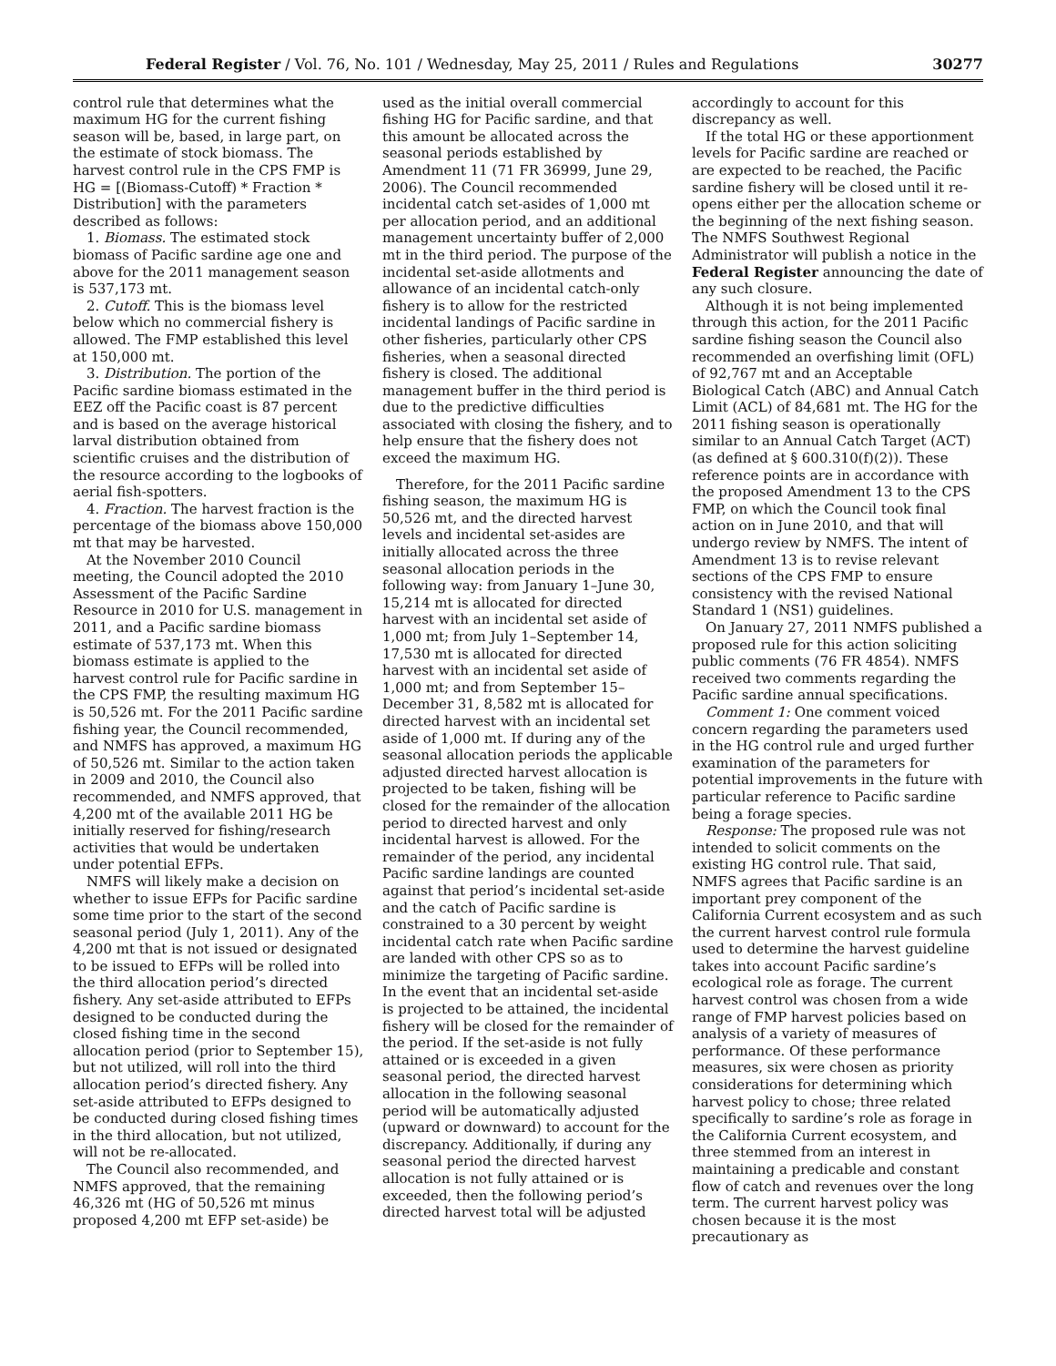Federal Register / Vol. 76, No. 101 / Wednesday, May 25, 2011 / Rules and Regulations 30277
control rule that determines what the maximum HG for the current fishing season will be, based, in large part, on the estimate of stock biomass. The harvest control rule in the CPS FMP is HG = [(Biomass-Cutoff) * Fraction * Distribution] with the parameters described as follows:
1. Biomass. The estimated stock biomass of Pacific sardine age one and above for the 2011 management season is 537,173 mt.
2. Cutoff. This is the biomass level below which no commercial fishery is allowed. The FMP established this level at 150,000 mt.
3. Distribution. The portion of the Pacific sardine biomass estimated in the EEZ off the Pacific coast is 87 percent and is based on the average historical larval distribution obtained from scientific cruises and the distribution of the resource according to the logbooks of aerial fish-spotters.
4. Fraction. The harvest fraction is the percentage of the biomass above 150,000 mt that may be harvested.
At the November 2010 Council meeting, the Council adopted the 2010 Assessment of the Pacific Sardine Resource in 2010 for U.S. management in 2011, and a Pacific sardine biomass estimate of 537,173 mt. When this biomass estimate is applied to the harvest control rule for Pacific sardine in the CPS FMP, the resulting maximum HG is 50,526 mt. For the 2011 Pacific sardine fishing year, the Council recommended, and NMFS has approved, a maximum HG of 50,526 mt. Similar to the action taken in 2009 and 2010, the Council also recommended, and NMFS approved, that 4,200 mt of the available 2011 HG be initially reserved for fishing/research activities that would be undertaken under potential EFPs.
NMFS will likely make a decision on whether to issue EFPs for Pacific sardine some time prior to the start of the second seasonal period (July 1, 2011). Any of the 4,200 mt that is not issued or designated to be issued to EFPs will be rolled into the third allocation period’s directed fishery. Any set-aside attributed to EFPs designed to be conducted during the closed fishing time in the second allocation period (prior to September 15), but not utilized, will roll into the third allocation period’s directed fishery. Any set-aside attributed to EFPs designed to be conducted during closed fishing times in the third allocation, but not utilized, will not be re-allocated.
The Council also recommended, and NMFS approved, that the remaining 46,326 mt (HG of 50,526 mt minus proposed 4,200 mt EFP set-aside) be
used as the initial overall commercial fishing HG for Pacific sardine, and that this amount be allocated across the seasonal periods established by Amendment 11 (71 FR 36999, June 29, 2006). The Council recommended incidental catch set-asides of 1,000 mt per allocation period, and an additional management uncertainty buffer of 2,000 mt in the third period. The purpose of the incidental set-aside allotments and allowance of an incidental catch-only fishery is to allow for the restricted incidental landings of Pacific sardine in other fisheries, particularly other CPS fisheries, when a seasonal directed fishery is closed. The additional management buffer in the third period is due to the predictive difficulties associated with closing the fishery, and to help ensure that the fishery does not exceed the maximum HG.
Therefore, for the 2011 Pacific sardine fishing season, the maximum HG is 50,526 mt, and the directed harvest levels and incidental set-asides are initially allocated across the three seasonal allocation periods in the following way: from January 1–June 30, 15,214 mt is allocated for directed harvest with an incidental set aside of 1,000 mt; from July 1–September 14, 17,530 mt is allocated for directed harvest with an incidental set aside of 1,000 mt; and from September 15–December 31, 8,582 mt is allocated for directed harvest with an incidental set aside of 1,000 mt. If during any of the seasonal allocation periods the applicable adjusted directed harvest allocation is projected to be taken, fishing will be closed for the remainder of the allocation period to directed harvest and only incidental harvest is allowed. For the remainder of the period, any incidental Pacific sardine landings are counted against that period’s incidental set-aside and the catch of Pacific sardine is constrained to a 30 percent by weight incidental catch rate when Pacific sardine are landed with other CPS so as to minimize the targeting of Pacific sardine. In the event that an incidental set-aside is projected to be attained, the incidental fishery will be closed for the remainder of the period. If the set-aside is not fully attained or is exceeded in a given seasonal period, the directed harvest allocation in the following seasonal period will be automatically adjusted (upward or downward) to account for the discrepancy. Additionally, if during any seasonal period the directed harvest allocation is not fully attained or is exceeded, then the following period’s directed harvest total will be adjusted
accordingly to account for this discrepancy as well.
If the total HG or these apportionment levels for Pacific sardine are reached or are expected to be reached, the Pacific sardine fishery will be closed until it re-opens either per the allocation scheme or the beginning of the next fishing season. The NMFS Southwest Regional Administrator will publish a notice in the Federal Register announcing the date of any such closure.
Although it is not being implemented through this action, for the 2011 Pacific sardine fishing season the Council also recommended an overfishing limit (OFL) of 92,767 mt and an Acceptable Biological Catch (ABC) and Annual Catch Limit (ACL) of 84,681 mt. The HG for the 2011 fishing season is operationally similar to an Annual Catch Target (ACT) (as defined at § 600.310(f)(2)). These reference points are in accordance with the proposed Amendment 13 to the CPS FMP, on which the Council took final action on in June 2010, and that will undergo review by NMFS. The intent of Amendment 13 is to revise relevant sections of the CPS FMP to ensure consistency with the revised National Standard 1 (NS1) guidelines.
On January 27, 2011 NMFS published a proposed rule for this action soliciting public comments (76 FR 4854). NMFS received two comments regarding the Pacific sardine annual specifications.
Comment 1: One comment voiced concern regarding the parameters used in the HG control rule and urged further examination of the parameters for potential improvements in the future with particular reference to Pacific sardine being a forage species.
Response: The proposed rule was not intended to solicit comments on the existing HG control rule. That said, NMFS agrees that Pacific sardine is an important prey component of the California Current ecosystem and as such the current harvest control rule formula used to determine the harvest guideline takes into account Pacific sardine’s ecological role as forage. The current harvest control was chosen from a wide range of FMP harvest policies based on analysis of a variety of measures of performance. Of these performance measures, six were chosen as priority considerations for determining which harvest policy to chose; three related specifically to sardine’s role as forage in the California Current ecosystem, and three stemmed from an interest in maintaining a predicable and constant flow of catch and revenues over the long term. The current harvest policy was chosen because it is the most precautionary as